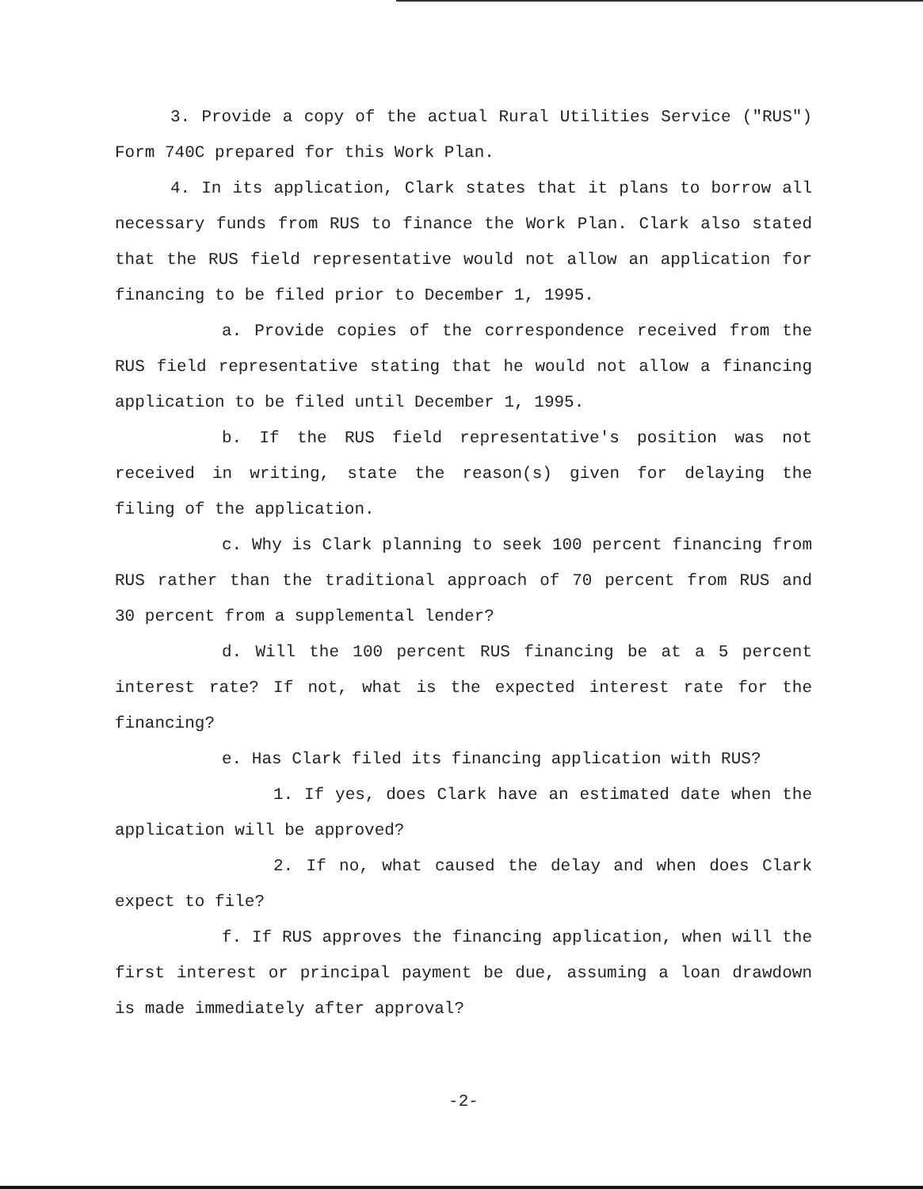3. Provide a copy of the actual Rural Utilities Service ("RUS") Form 740C prepared for this Work Plan.
4. In its application, Clark states that it plans to borrow all necessary funds from RUS to finance the Work Plan. Clark also stated that the RUS field representative would not allow an application for financing to be filed prior to December 1, 1995.
a. Provide copies of the correspondence received from the RUS field representative stating that he would not allow a financing application to be filed until December 1, 1995.
b. If the RUS field representative's position was not received in writing, state the reason(s) given for delaying the filing of the application.
c. Why is Clark planning to seek 100 percent financing from RUS rather than the traditional approach of 70 percent from RUS and 30 percent from a supplemental lender?
d. Will the 100 percent RUS financing be at a 5 percent interest rate? If not, what is the expected interest rate for the financing?
e. Has Clark filed its financing application with RUS?
1. If yes, does Clark have an estimated date when the application will be approved?
2. If no, what caused the delay and when does Clark expect to file?
f. If RUS approves the financing application, when will the first interest or principal payment be due, assuming a loan drawdown is made immediately after approval?
-2-